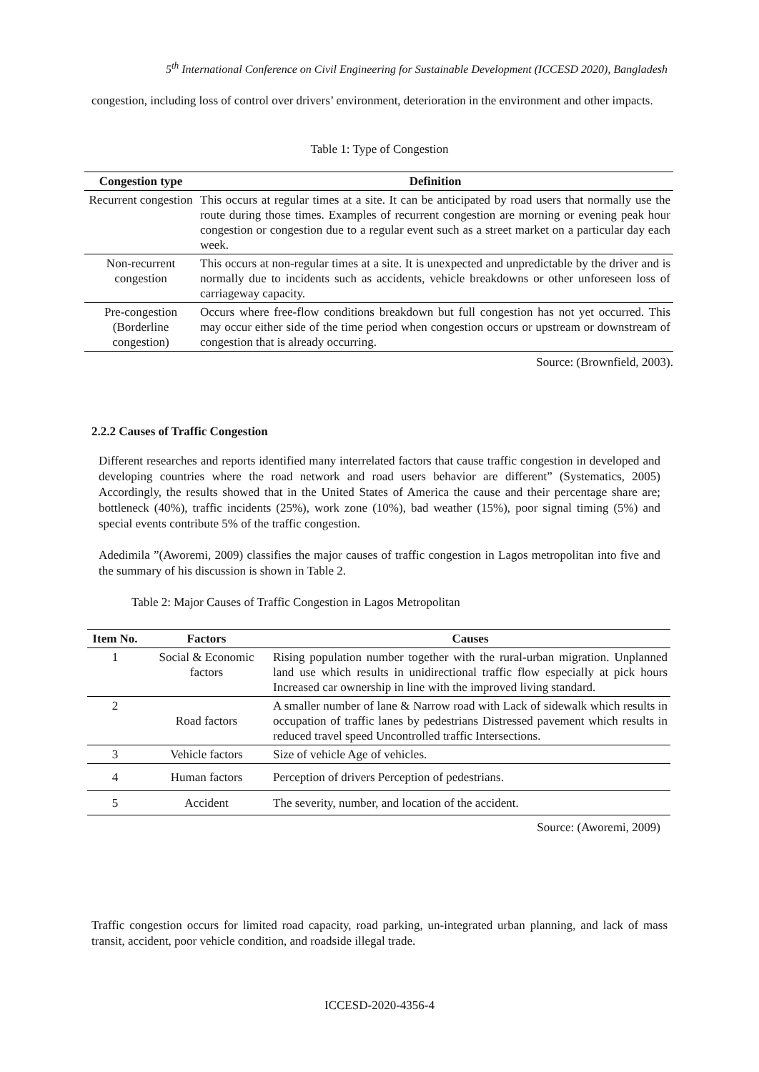5<sup>th</sup> International Conference on Civil Engineering for Sustainable Development (ICCESD 2020), Bangladesh
congestion, including loss of control over drivers’ environment, deterioration in the environment and other impacts.
Table 1: Type of Congestion
| Congestion type | Definition |
| --- | --- |
| Recurrent congestion | This occurs at regular times at a site. It can be anticipated by road users that normally use the route during those times. Examples of recurrent congestion are morning or evening peak hour congestion or congestion due to a regular event such as a street market on a particular day each week. |
| Non-recurrent congestion | This occurs at non-regular times at a site. It is unexpected and unpredictable by the driver and is normally due to incidents such as accidents, vehicle breakdowns or other unforeseen loss of carriageway capacity. |
| Pre-congestion (Borderline congestion) | Occurs where free-flow conditions breakdown but full congestion has not yet occurred. This may occur either side of the time period when congestion occurs or upstream or downstream of congestion that is already occurring. |
Source: (Brownfield, 2003).
2.2.2 Causes of Traffic Congestion
Different researches and reports identified many interrelated factors that cause traffic congestion in developed and developing countries where the road network and road users behavior are different” (Systematics, 2005) Accordingly, the results showed that in the United States of America the cause and their percentage share are; bottleneck (40%), traffic incidents (25%), work zone (10%), bad weather (15%), poor signal timing (5%) and special events contribute 5% of the traffic congestion.
Adedimila ”(Aworemi, 2009) classifies the major causes of traffic congestion in Lagos metropolitan into five and the summary of his discussion is shown in Table 2.
Table 2: Major Causes of Traffic Congestion in Lagos Metropolitan
| Item No. | Factors | Causes |
| --- | --- | --- |
| 1 | Social & Economic factors | Rising population number together with the rural-urban migration. Unplanned land use which results in unidirectional traffic flow especially at pick hours Increased car ownership in line with the improved living standard. |
| 2 | Road factors | A smaller number of lane & Narrow road with Lack of sidewalk which results in occupation of traffic lanes by pedestrians Distressed pavement which results in reduced travel speed Uncontrolled traffic Intersections. |
| 3 | Vehicle factors | Size of vehicle Age of vehicles. |
| 4 | Human factors | Perception of drivers Perception of pedestrians. |
| 5 | Accident | The severity, number, and location of the accident. |
Source: (Aworemi, 2009)
Traffic congestion occurs for limited road capacity, road parking, un-integrated urban planning, and lack of mass transit, accident, poor vehicle condition, and roadside illegal trade.
ICCESD-2020-4356-4